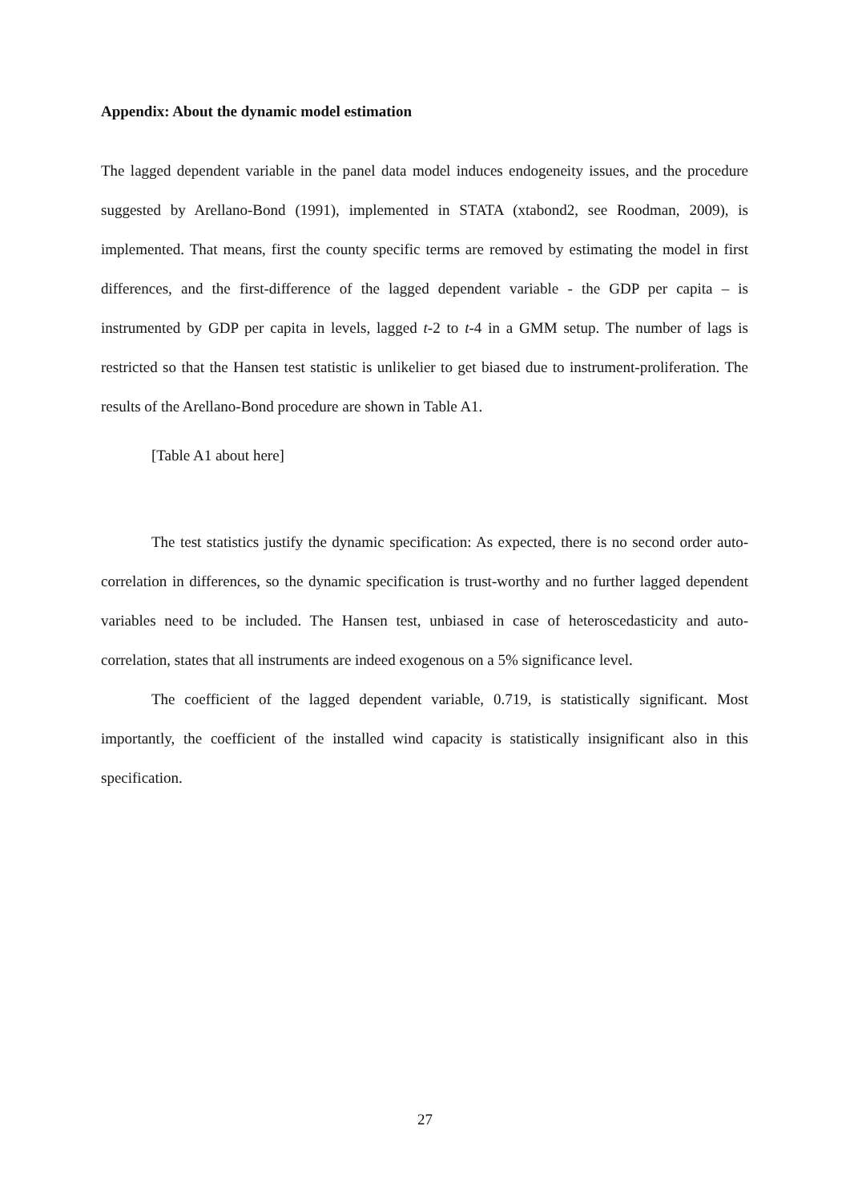Appendix: About the dynamic model estimation
The lagged dependent variable in the panel data model induces endogeneity issues, and the procedure suggested by Arellano-Bond (1991), implemented in STATA (xtabond2, see Roodman, 2009), is implemented. That means, first the county specific terms are removed by estimating the model in first differences, and the first-difference of the lagged dependent variable - the GDP per capita – is instrumented by GDP per capita in levels, lagged t-2 to t-4 in a GMM setup. The number of lags is restricted so that the Hansen test statistic is unlikelier to get biased due to instrument-proliferation. The results of the Arellano-Bond procedure are shown in Table A1.
[Table A1 about here]
The test statistics justify the dynamic specification: As expected, there is no second order auto-correlation in differences, so the dynamic specification is trust-worthy and no further lagged dependent variables need to be included. The Hansen test, unbiased in case of heteroscedasticity and auto-correlation, states that all instruments are indeed exogenous on a 5% significance level.
The coefficient of the lagged dependent variable, 0.719, is statistically significant. Most importantly, the coefficient of the installed wind capacity is statistically insignificant also in this specification.
27